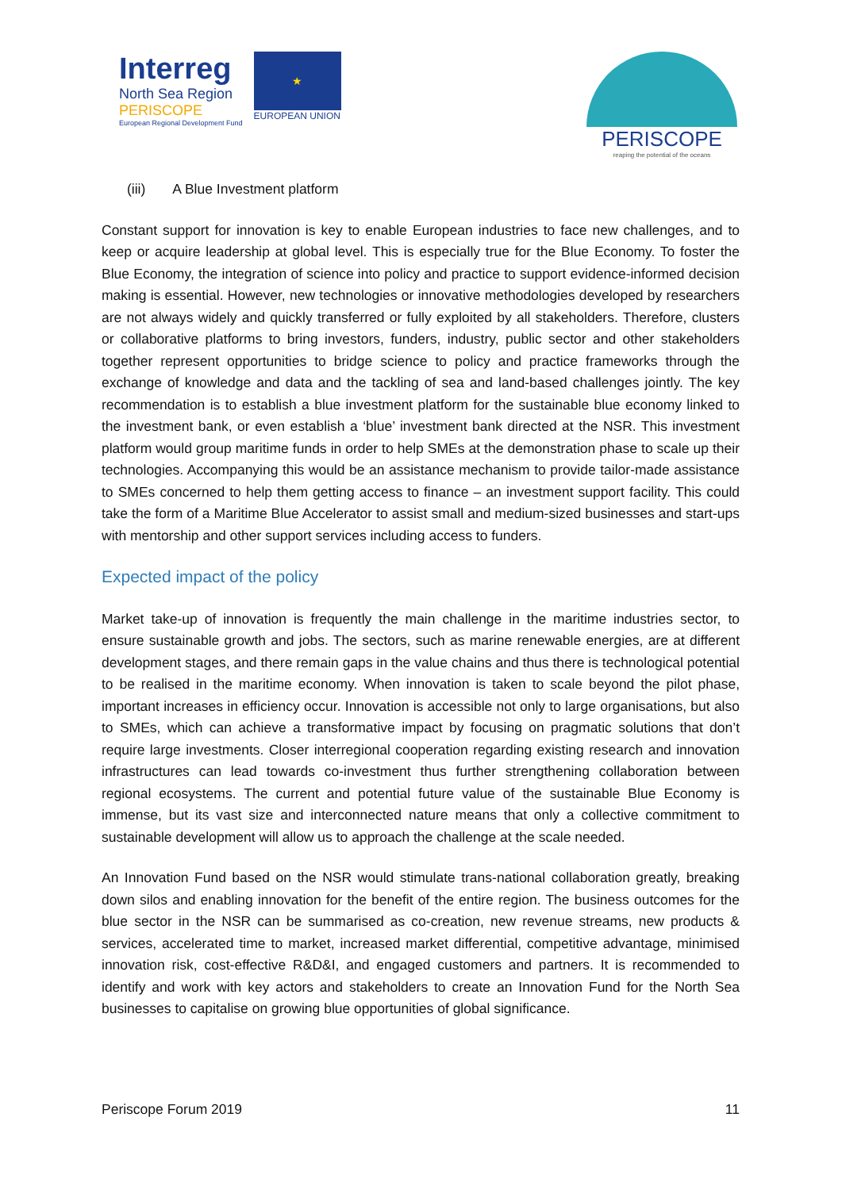Interreg
North Sea Region
PERISCOPE
European Regional Development Fund
★
EUROPEAN UNION
PERISCOPE
reaping the potential of the oceans
(iii) A Blue Investment platform
Constant support for innovation is key to enable European industries to face new challenges, and to keep or acquire leadership at global level. This is especially true for the Blue Economy. To foster the Blue Economy, the integration of science into policy and practice to support evidence-informed decision making is essential. However, new technologies or innovative methodologies developed by researchers are not always widely and quickly transferred or fully exploited by all stakeholders. Therefore, clusters or collaborative platforms to bring investors, funders, industry, public sector and other stakeholders together represent opportunities to bridge science to policy and practice frameworks through the exchange of knowledge and data and the tackling of sea and land-based challenges jointly. The key recommendation is to establish a blue investment platform for the sustainable blue economy linked to the investment bank, or even establish a ‘blue’ investment bank directed at the NSR. This investment platform would group maritime funds in order to help SMEs at the demonstration phase to scale up their technologies. Accompanying this would be an assistance mechanism to provide tailor-made assistance to SMEs concerned to help them getting access to finance – an investment support facility. This could take the form of a Maritime Blue Accelerator to assist small and medium-sized businesses and start-ups with mentorship and other support services including access to funders.
Expected impact of the policy
Market take-up of innovation is frequently the main challenge in the maritime industries sector, to ensure sustainable growth and jobs. The sectors, such as marine renewable energies, are at different development stages, and there remain gaps in the value chains and thus there is technological potential to be realised in the maritime economy. When innovation is taken to scale beyond the pilot phase, important increases in efficiency occur. Innovation is accessible not only to large organisations, but also to SMEs, which can achieve a transformative impact by focusing on pragmatic solutions that don’t require large investments. Closer interregional cooperation regarding existing research and innovation infrastructures can lead towards co-investment thus further strengthening collaboration between regional ecosystems. The current and potential future value of the sustainable Blue Economy is immense, but its vast size and interconnected nature means that only a collective commitment to sustainable development will allow us to approach the challenge at the scale needed.
An Innovation Fund based on the NSR would stimulate trans-national collaboration greatly, breaking down silos and enabling innovation for the benefit of the entire region. The business outcomes for the blue sector in the NSR can be summarised as co-creation, new revenue streams, new products & services, accelerated time to market, increased market differential, competitive advantage, minimised innovation risk, cost-effective R&D&I, and engaged customers and partners. It is recommended to identify and work with key actors and stakeholders to create an Innovation Fund for the North Sea businesses to capitalise on growing blue opportunities of global significance.
Periscope Forum 2019 11